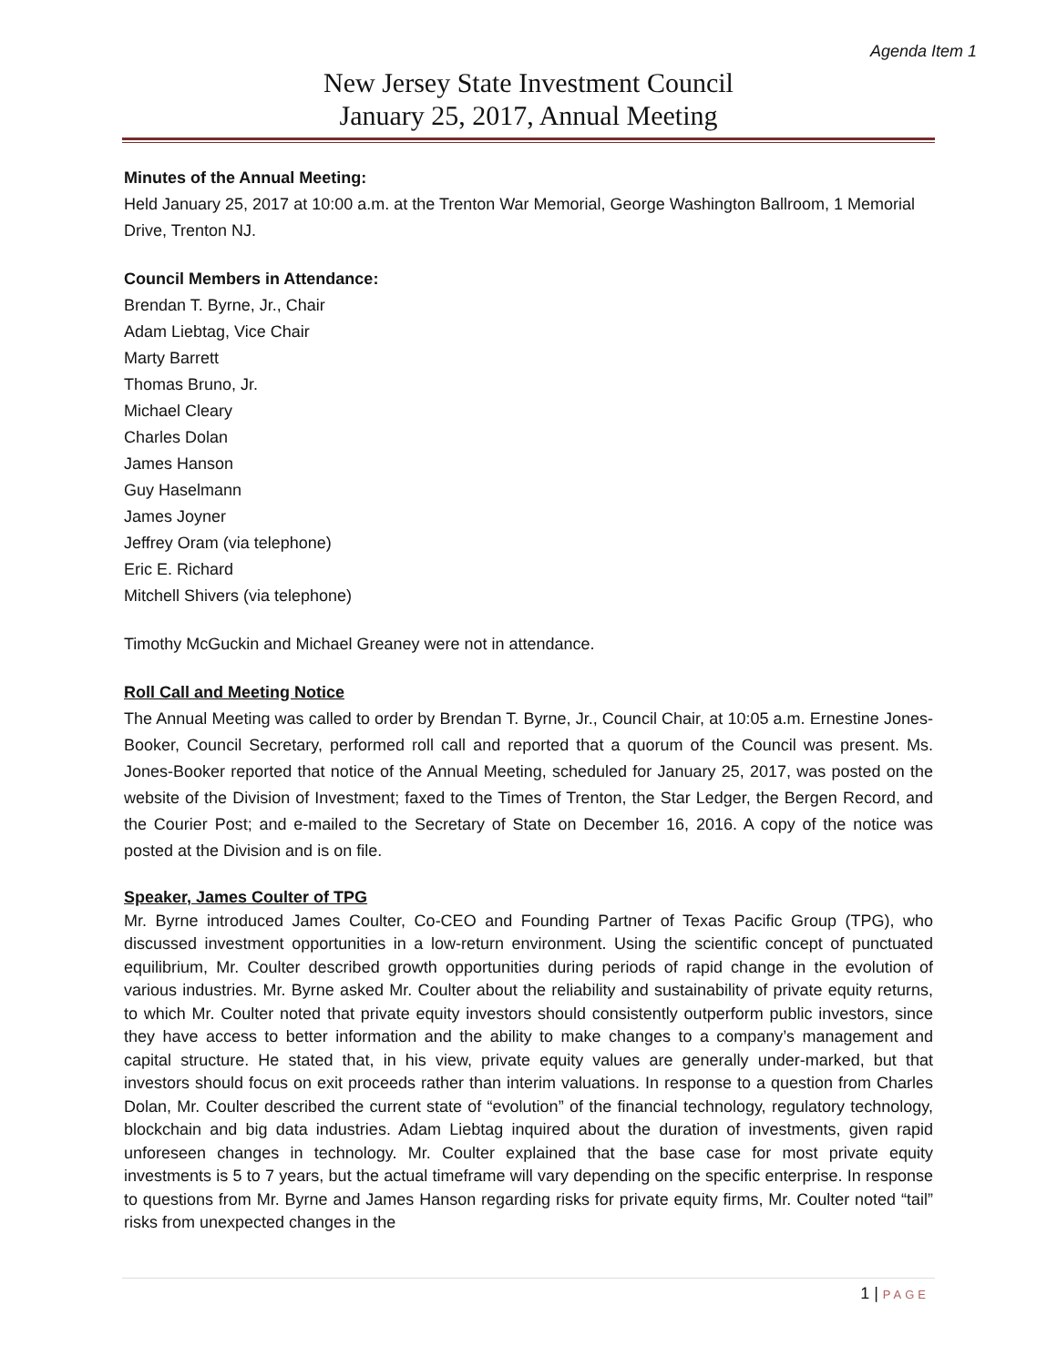Agenda Item 1
New Jersey State Investment Council
January 25, 2017, Annual Meeting
Minutes of the Annual Meeting:
Held January 25, 2017 at 10:00 a.m. at the Trenton War Memorial, George Washington Ballroom, 1 Memorial Drive, Trenton NJ.
Council Members in Attendance:
Brendan T. Byrne, Jr., Chair
Adam Liebtag, Vice Chair
Marty Barrett
Thomas Bruno, Jr.
Michael Cleary
Charles Dolan
James Hanson
Guy Haselmann
James Joyner
Jeffrey Oram (via telephone)
Eric E. Richard
Mitchell Shivers (via telephone)
Timothy McGuckin and Michael Greaney were not in attendance.
Roll Call and Meeting Notice
The Annual Meeting was called to order by Brendan T. Byrne, Jr., Council Chair, at 10:05 a.m. Ernestine Jones-Booker, Council Secretary, performed roll call and reported that a quorum of the Council was present. Ms. Jones-Booker reported that notice of the Annual Meeting, scheduled for January 25, 2017, was posted on the website of the Division of Investment; faxed to the Times of Trenton, the Star Ledger, the Bergen Record, and the Courier Post; and e-mailed to the Secretary of State on December 16, 2016. A copy of the notice was posted at the Division and is on file.
Speaker, James Coulter of TPG
Mr. Byrne introduced James Coulter, Co-CEO and Founding Partner of Texas Pacific Group (TPG), who discussed investment opportunities in a low-return environment. Using the scientific concept of punctuated equilibrium, Mr. Coulter described growth opportunities during periods of rapid change in the evolution of various industries. Mr. Byrne asked Mr. Coulter about the reliability and sustainability of private equity returns, to which Mr. Coulter noted that private equity investors should consistently outperform public investors, since they have access to better information and the ability to make changes to a company’s management and capital structure. He stated that, in his view, private equity values are generally under-marked, but that investors should focus on exit proceeds rather than interim valuations. In response to a question from Charles Dolan, Mr. Coulter described the current state of “evolution” of the financial technology, regulatory technology, blockchain and big data industries. Adam Liebtag inquired about the duration of investments, given rapid unforeseen changes in technology. Mr. Coulter explained that the base case for most private equity investments is 5 to 7 years, but the actual timeframe will vary depending on the specific enterprise. In response to questions from Mr. Byrne and James Hanson regarding risks for private equity firms, Mr. Coulter noted “tail” risks from unexpected changes in the
1 | PAGE